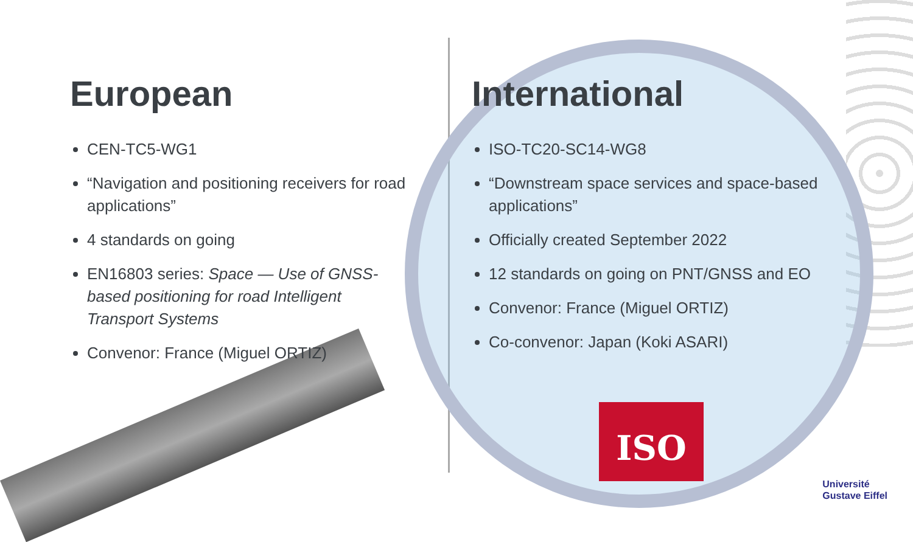European
CEN-TC5-WG1
“Navigation and positioning receivers for road applications”
4 standards on going
EN16803 series: Space — Use of GNSS-based positioning for road Intelligent Transport Systems
Convenor: France (Miguel ORTIZ)
International
ISO-TC20-SC14-WG8
“Downstream space services and space-based applications”
Officially created September 2022
12 standards on going on PNT/GNSS and EO
Convenor: France (Miguel ORTIZ)
Co-convenor: Japan (Koki ASARI)
ISO
Université
Gustave Eiffel